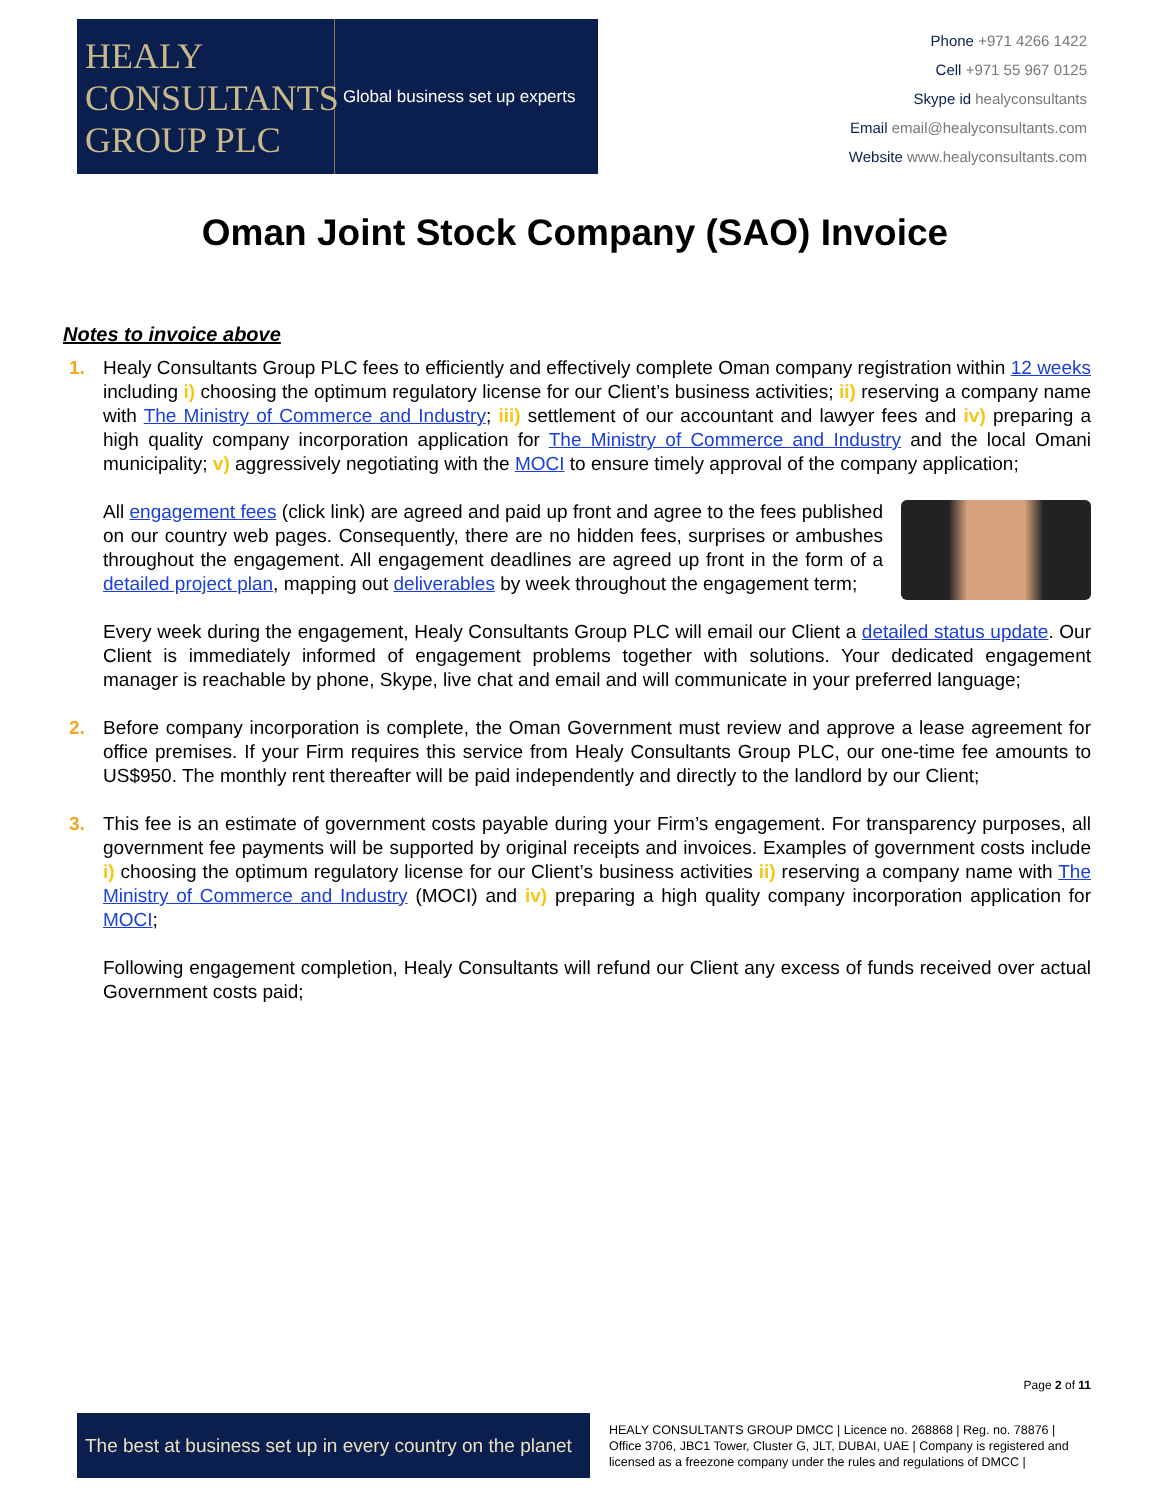HEALY
CONSULTANTS
GROUP PLC
Global business set up experts
Phone +971 4266 1422
Cell +971 55 967 0125
Skype id healyconsultants
Email email@healyconsultants.com
Website www.healyconsultants.com
Oman Joint Stock Company (SAO) Invoice
Notes to invoice above
1. Healy Consultants Group PLC fees to efficiently and effectively complete Oman company registration within 12 weeks including i) choosing the optimum regulatory license for our Client’s business activities; ii) reserving a company name with The Ministry of Commerce and Industry; iii) settlement of our accountant and lawyer fees and iv) preparing a high quality company incorporation application for The Ministry of Commerce and Industry and the local Omani municipality; v) aggressively negotiating with the MOCI to ensure timely approval of the company application;
All engagement fees (click link) are agreed and paid up front and agree to the fees published on our country web pages. Consequently, there are no hidden fees, surprises or ambushes throughout the engagement. All engagement deadlines are agreed up front in the form of a detailed project plan, mapping out deliverables by week throughout the engagement term;
Every week during the engagement, Healy Consultants Group PLC will email our Client a detailed status update. Our Client is immediately informed of engagement problems together with solutions. Your dedicated engagement manager is reachable by phone, Skype, live chat and email and will communicate in your preferred language;
2. Before company incorporation is complete, the Oman Government must review and approve a lease agreement for office premises. If your Firm requires this service from Healy Consultants Group PLC, our one-time fee amounts to US$950. The monthly rent thereafter will be paid independently and directly to the landlord by our Client;
3. This fee is an estimate of government costs payable during your Firm’s engagement. For transparency purposes, all government fee payments will be supported by original receipts and invoices. Examples of government costs include i) choosing the optimum regulatory license for our Client’s business activities ii) reserving a company name with The Ministry of Commerce and Industry (MOCI) and iv) preparing a high quality company incorporation application for MOCI;
Following engagement completion, Healy Consultants will refund our Client any excess of funds received over actual Government costs paid;
Page 2 of 11
The best at business set up in every country on the planet
HEALY CONSULTANTS GROUP DMCC | Licence no. 268868 | Reg. no. 78876 | Office 3706, JBC1 Tower, Cluster G, JLT, DUBAI, UAE | Company is registered and licensed as a freezone company under the rules and regulations of DMCC |